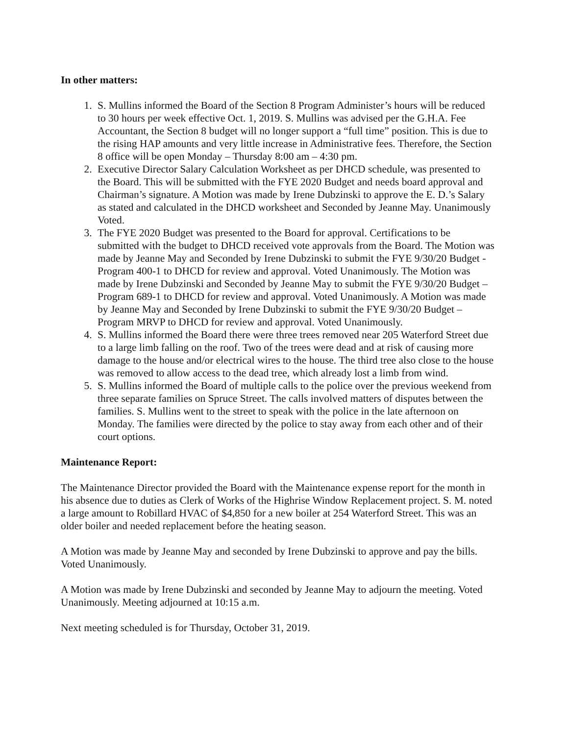In other matters:
1. S. Mullins informed the Board of the Section 8 Program Administer’s hours will be reduced to 30 hours per week effective Oct. 1, 2019. S. Mullins was advised per the G.H.A. Fee Accountant, the Section 8 budget will no longer support a “full time” position. This is due to the rising HAP amounts and very little increase in Administrative fees. Therefore, the Section 8 office will be open Monday – Thursday 8:00 am – 4:30 pm.
2. Executive Director Salary Calculation Worksheet as per DHCD schedule, was presented to the Board. This will be submitted with the FYE 2020 Budget and needs board approval and Chairman’s signature. A Motion was made by Irene Dubzinski to approve the E. D.’s Salary as stated and calculated in the DHCD worksheet and Seconded by Jeanne May. Unanimously Voted.
3. The FYE 2020 Budget was presented to the Board for approval. Certifications to be submitted with the budget to DHCD received vote approvals from the Board. The Motion was made by Jeanne May and Seconded by Irene Dubzinski to submit the FYE 9/30/20 Budget - Program 400-1 to DHCD for review and approval. Voted Unanimously. The Motion was made by Irene Dubzinski and Seconded by Jeanne May to submit the FYE 9/30/20 Budget – Program 689-1 to DHCD for review and approval. Voted Unanimously. A Motion was made by Jeanne May and Seconded by Irene Dubzinski to submit the FYE 9/30/20 Budget – Program MRVP to DHCD for review and approval. Voted Unanimously.
4. S. Mullins informed the Board there were three trees removed near 205 Waterford Street due to a large limb falling on the roof. Two of the trees were dead and at risk of causing more damage to the house and/or electrical wires to the house. The third tree also close to the house was removed to allow access to the dead tree, which already lost a limb from wind.
5. S. Mullins informed the Board of multiple calls to the police over the previous weekend from three separate families on Spruce Street. The calls involved matters of disputes between the families. S. Mullins went to the street to speak with the police in the late afternoon on Monday. The families were directed by the police to stay away from each other and of their court options.
Maintenance Report:
The Maintenance Director provided the Board with the Maintenance expense report for the month in his absence due to duties as Clerk of Works of the Highrise Window Replacement project. S. M. noted a large amount to Robillard HVAC of $4,850 for a new boiler at 254 Waterford Street. This was an older boiler and needed replacement before the heating season.
A Motion was made by Jeanne May and seconded by Irene Dubzinski to approve and pay the bills. Voted Unanimously.
A Motion was made by Irene Dubzinski and seconded by Jeanne May to adjourn the meeting. Voted Unanimously. Meeting adjourned at 10:15 a.m.
Next meeting scheduled is for Thursday, October 31, 2019.